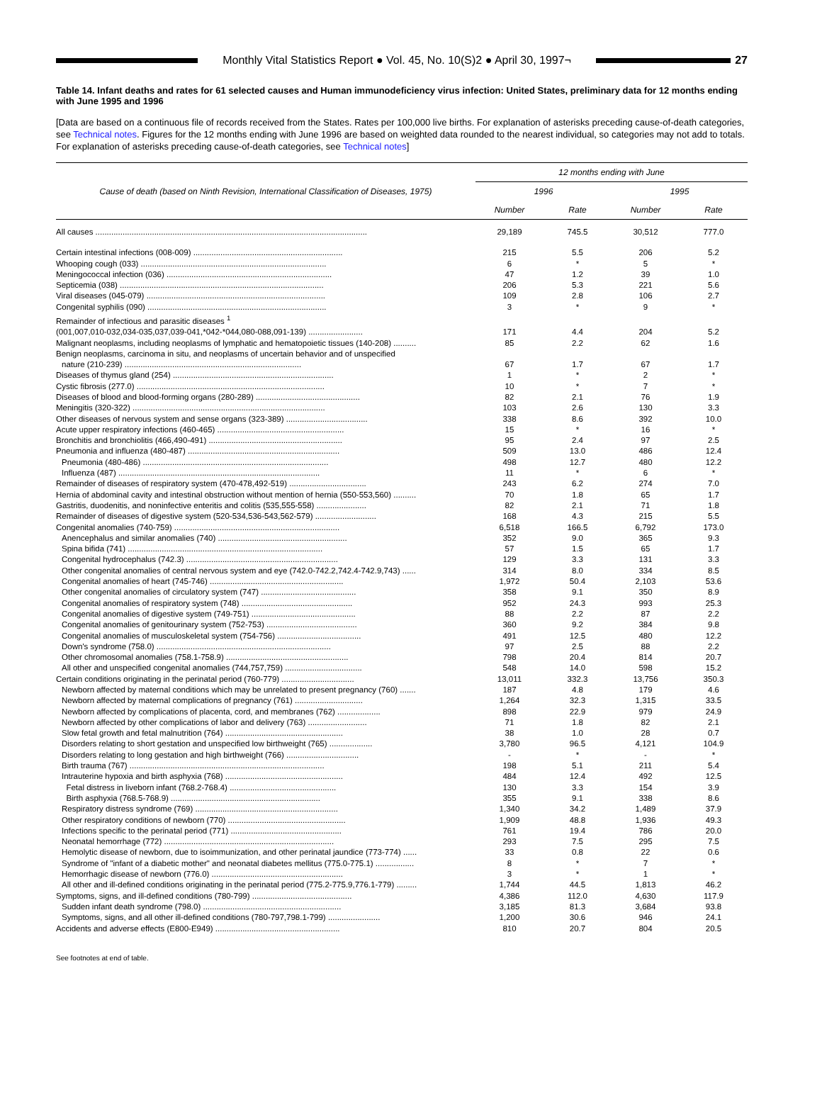Monthly Vital Statistics Report ● Vol. 45, No. 10(S)2 ● April 30, 1997¬
27
Table 14. Infant deaths and rates for 61 selected causes and Human immunodeficiency virus infection: United States, preliminary data for 12 months ending with June 1995 and 1996
[Data are based on a continuous file of records received from the States. Rates per 100,000 live births. For explanation of asterisks preceding cause-of-death categories, see Technical notes. Figures for the 12 months ending with June 1996 are based on weighted data rounded to the nearest individual, so categories may not add to totals. For explanation of asterisks preceding cause-of-death categories, see Technical notes]
| Cause of death (based on Ninth Revision, International Classification of Diseases, 1975) | 12 months ending with June | | | |
| --- | --- | --- | --- | --- |
| | 1996 | | 1995 | |
| | Number | Rate | Number | Rate |
| All causes ........................................................................................................................ | 29,189 | 745.5 | 30,512 | 777.0 |
| Certain intestinal infections (008-009) .................................................................. | 215 | 5.5 | 206 | 5.2 |
| Whooping cough (033) .................................................................................. | 6 | * | 5 | * |
| Meningococcal infection (036) ......................................................................... | 47 | 1.2 | 39 | 1.0 |
| Septicemia (038) .......................................................................................... | 206 | 5.3 | 221 | 5.6 |
| Viral diseases (045-079) ............................................................................... | 109 | 2.8 | 106 | 2.7 |
| Congenital syphilis (090) ............................................................................... | 3 | * | 9 | * |
| Remainder of infectious and parasitic diseases <sup>1</sup> | | | | |
| (001,007,010-032,034-035,037,039-041,*042-*044,080-088,091-139) ........................ | 171 | 4.4 | 204 | 5.2 |
| Malignant neoplasms, including neoplasms of lymphatic and hematopoietic tissues (140-208) .......... | 85 | 2.2 | 62 | 1.6 |
| Benign neoplasms, carcinoma in situ, and neoplasms of uncertain behavior and of unspecified | | | | |
| nature (210-239) .............................................................................. | 67 | 1.7 | 67 | 1.7 |
| Diseases of thymus gland (254) ....................................................................... | 1 | * | 2 | * |
| Cystic fibrosis (277.0) ................................................................................... | 10 | * | 7 | * |
| Diseases of blood and blood-forming organs (280-289) .............................................. | 82 | 2.1 | 76 | 1.9 |
| Meningitis (320-322) ..................................................................................... | 103 | 2.6 | 130 | 3.3 |
| Other diseases of nervous system and sense organs (323-389) .................................... | 338 | 8.6 | 392 | 10.0 |
| Acute upper respiratory infections (460-465) ........................................................ | 15 | * | 16 | * |
| Bronchitis and bronchiolitis (466,490-491) ........................................................... | 95 | 2.4 | 97 | 2.5 |
| Pneumonia and influenza (480-487) ................................................................... | 509 | 13.0 | 486 | 12.4 |
| Pneumonia (480-486) .................................................................................. | 498 | 12.7 | 480 | 12.2 |
| Influenza (487) ......................................................................................... | 11 | * | 6 | * |
| Remainder of diseases of respiratory system (470-478,492-519) .................................. | 243 | 6.2 | 274 | 7.0 |
| Hernia of abdominal cavity and intestinal obstruction without mention of hernia (550-553,560) .......... | 70 | 1.8 | 65 | 1.7 |
| Gastritis, duodenitis, and noninfective enteritis and colitis (535,555-558) ...................... | 82 | 2.1 | 71 | 1.8 |
| Remainder of diseases of digestive system (520-534,536-543,562-579) ........................... | 168 | 4.3 | 215 | 5.5 |
| Congenital anomalies (740-759) ......................................................................... | 6,518 | 166.5 | 6,792 | 173.0 |
| Anencephalus and similar anomalies (740) ......................................................... | 352 | 9.0 | 365 | 9.3 |
| Spina bifida (741) ...................................................................................... | 57 | 1.5 | 65 | 1.7 |
| Congenital hydrocephalus (742.3) ................................................................... | 129 | 3.3 | 131 | 3.3 |
| Other congenital anomalies of central nervous system and eye (742.0-742.2,742.4-742.9,743) ...... | 314 | 8.0 | 334 | 8.5 |
| Congenital anomalies of heart (745-746) ........................................................... | 1,972 | 50.4 | 2,103 | 53.6 |
| Other congenital anomalies of circulatory system (747) .......................................... | 358 | 9.1 | 350 | 8.9 |
| Congenital anomalies of respiratory system (748) ................................................. | 952 | 24.3 | 993 | 25.3 |
| Congenital anomalies of digestive system (749-751) .............................................. | 88 | 2.2 | 87 | 2.2 |
| Congenital anomalies of genitourinary system (752-753) ........................................ | 360 | 9.2 | 384 | 9.8 |
| Congenital anomalies of musculoskeletal system (754-756) ..................................... | 491 | 12.5 | 480 | 12.2 |
| Down's syndrome (758.0) ............................................................................. | 97 | 2.5 | 88 | 2.2 |
| Other chromosomal anomalies (758.1-758.9) ...................................................... | 798 | 20.4 | 814 | 20.7 |
| All other and unspecified congenital anomalies (744,757,759) .................................. | 548 | 14.0 | 598 | 15.2 |
| Certain conditions originating in the perinatal period (760-779) ................................ | 13,011 | 332.3 | 13,756 | 350.3 |
| Newborn affected by maternal conditions which may be unrelated to present pregnancy (760) ....... | 187 | 4.8 | 179 | 4.6 |
| Newborn affected by maternal complications of pregnancy (761) .............................. | 1,264 | 32.3 | 1,315 | 33.5 |
| Newborn affected by complications of placenta, cord, and membranes (762) ................... | 898 | 22.9 | 979 | 24.9 |
| Newborn affected by other complications of labor and delivery (763) .......................... | 71 | 1.8 | 82 | 2.1 |
| Slow fetal growth and fetal malnutrition (764) .................................................... | 38 | 1.0 | 28 | 0.7 |
| Disorders relating to short gestation and unspecified low birthweight (765) ................... | 3,780 | 96.5 | 4,121 | 104.9 |
| Disorders relating to long gestation and high birthweight (766) ................................ | - | * | - | * |
| Birth trauma (767) ...................................................................................... | 198 | 5.1 | 211 | 5.4 |
| Intrauterine hypoxia and birth asphyxia (768) .................................................... | 484 | 12.4 | 492 | 12.5 |
| Fetal distress in liveborn infant (768.2-768.4) ............................................... | 130 | 3.3 | 154 | 3.9 |
| Birth asphyxia (768.5-768.9) .................................................................. | 355 | 9.1 | 338 | 8.6 |
| Respiratory distress syndrome (769) ............................................................... | 1,340 | 34.2 | 1,489 | 37.9 |
| Other respiratory conditions of newborn (770) .................................................... | 1,909 | 48.8 | 1,936 | 49.3 |
| Infections specific to the perinatal period (771) ................................................. | 761 | 19.4 | 786 | 20.0 |
| Neonatal hemorrhage (772) ........................................................................... | 293 | 7.5 | 295 | 7.5 |
| Hemolytic disease of newborn, due to isoimmunization, and other perinatal jaundice (773-774) ...... | 33 | 0.8 | 22 | 0.6 |
| Syndrome of "infant of a diabetic mother" and neonatal diabetes mellitus (775.0-775.1) ................. | 8 | * | 7 | * |
| Hemorrhagic disease of newborn (776.0) .......................................................... | 3 | * | 1 | * |
| All other and ill-defined conditions originating in the perinatal period (775.2-775.9,776.1-779) ......... | 1,744 | 44.5 | 1,813 | 46.2 |
| Symptoms, signs, and ill-defined conditions (780-799) ............................................ | 4,386 | 112.0 | 4,630 | 117.9 |
| Sudden infant death syndrome (798.0) ............................................................. | 3,185 | 81.3 | 3,684 | 93.8 |
| Symptoms, signs, and all other ill-defined conditions (780-797,798.1-799) ....................... | 1,200 | 30.6 | 946 | 24.1 |
| Accidents and adverse effects (E800-E949) ....................................................... | 810 | 20.7 | 804 | 20.5 |
See footnotes at end of table.